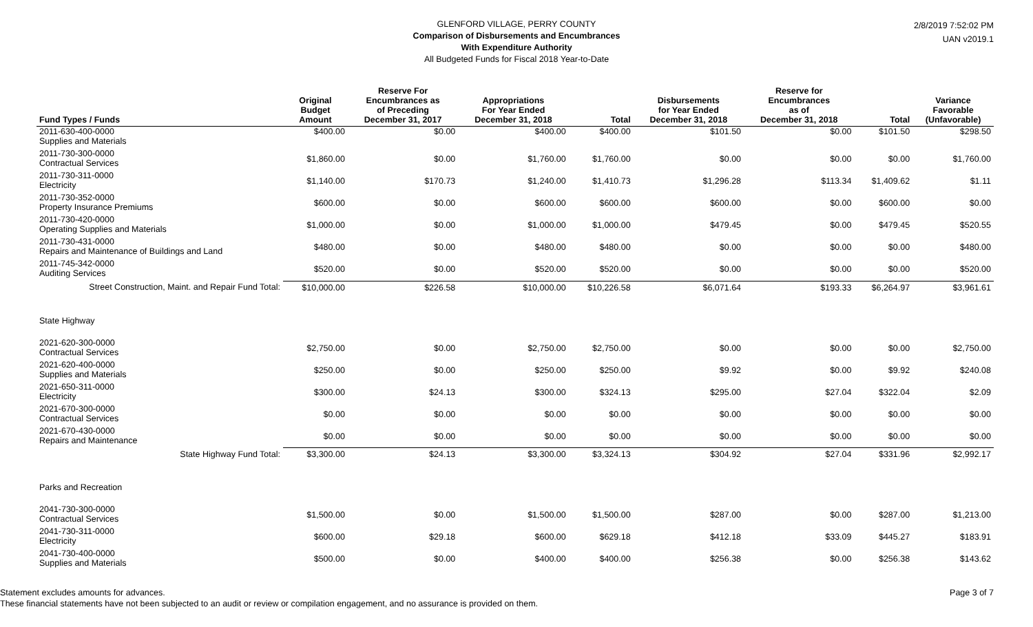GLENFORD VILLAGE, PERRY COUNTY
Comparison of Disbursements and Encumbrances
With Expenditure Authority
All Budgeted Funds for Fiscal 2018 Year-to-Date
2/8/2019 7:52:02 PM
UAN v2019.1
| Fund Types / Funds | Original Budget Amount | Reserve For Encumbrances as of Preceding December 31, 2017 | Appropriations For Year Ended December 31, 2018 | Total | Disbursements for Year Ended December 31, 2018 | Reserve for Encumbrances as of December 31, 2018 | Total | Variance Favorable (Unfavorable) |
| --- | --- | --- | --- | --- | --- | --- | --- | --- |
| 2011-630-400-0000 Supplies and Materials | $400.00 | $0.00 | $400.00 | $400.00 | $101.50 | $0.00 | $101.50 | $298.50 |
| 2011-730-300-0000 Contractual Services | $1,860.00 | $0.00 | $1,760.00 | $1,760.00 | $0.00 | $0.00 | $0.00 | $1,760.00 |
| 2011-730-311-0000 Electricity | $1,140.00 | $170.73 | $1,240.00 | $1,410.73 | $1,296.28 | $113.34 | $1,409.62 | $1.11 |
| 2011-730-352-0000 Property Insurance Premiums | $600.00 | $0.00 | $600.00 | $600.00 | $600.00 | $0.00 | $600.00 | $0.00 |
| 2011-730-420-0000 Operating Supplies and Materials | $1,000.00 | $0.00 | $1,000.00 | $1,000.00 | $479.45 | $0.00 | $479.45 | $520.55 |
| 2011-730-431-0000 Repairs and Maintenance of Buildings and Land | $480.00 | $0.00 | $480.00 | $480.00 | $0.00 | $0.00 | $0.00 | $480.00 |
| 2011-745-342-0000 Auditing Services | $520.00 | $0.00 | $520.00 | $520.00 | $0.00 | $0.00 | $0.00 | $520.00 |
| Street Construction, Maint. and Repair Fund Total: | $10,000.00 | $226.58 | $10,000.00 | $10,226.58 | $6,071.64 | $193.33 | $6,264.97 | $3,961.61 |
| State Highway | | | | | | | | |
| 2021-620-300-0000 Contractual Services | $2,750.00 | $0.00 | $2,750.00 | $2,750.00 | $0.00 | $0.00 | $0.00 | $2,750.00 |
| 2021-620-400-0000 Supplies and Materials | $250.00 | $0.00 | $250.00 | $250.00 | $9.92 | $0.00 | $9.92 | $240.08 |
| 2021-650-311-0000 Electricity | $300.00 | $24.13 | $300.00 | $324.13 | $295.00 | $27.04 | $322.04 | $2.09 |
| 2021-670-300-0000 Contractual Services | $0.00 | $0.00 | $0.00 | $0.00 | $0.00 | $0.00 | $0.00 | $0.00 |
| 2021-670-430-0000 Repairs and Maintenance | $0.00 | $0.00 | $0.00 | $0.00 | $0.00 | $0.00 | $0.00 | $0.00 |
| State Highway Fund Total: | $3,300.00 | $24.13 | $3,300.00 | $3,324.13 | $304.92 | $27.04 | $331.96 | $2,992.17 |
| Parks and Recreation | | | | | | | | |
| 2041-730-300-0000 Contractual Services | $1,500.00 | $0.00 | $1,500.00 | $1,500.00 | $287.00 | $0.00 | $287.00 | $1,213.00 |
| 2041-730-311-0000 Electricity | $600.00 | $29.18 | $600.00 | $629.18 | $412.18 | $33.09 | $445.27 | $183.91 |
| 2041-730-400-0000 Supplies and Materials | $500.00 | $0.00 | $400.00 | $400.00 | $256.38 | $0.00 | $256.38 | $143.62 |
Statement excludes amounts for advances.
These financial statements have not been subjected to an audit or review or compilation engagement, and no assurance is provided on them.
Page 3 of 7